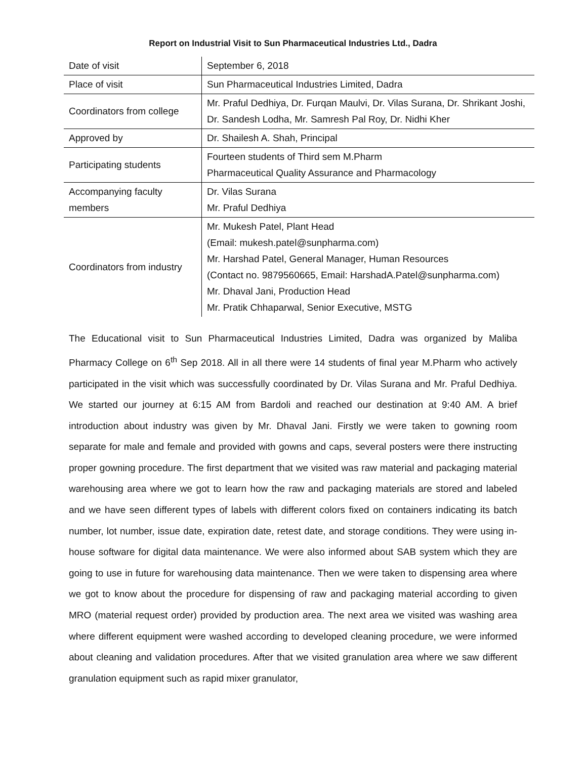Report on Industrial Visit to Sun Pharmaceutical Industries Ltd., Dadra
| Date of visit | September 6, 2018 |
| Place of visit | Sun Pharmaceutical Industries Limited, Dadra |
| Coordinators from college | Mr. Praful Dedhiya, Dr. Furqan Maulvi, Dr. Vilas Surana, Dr. Shrikant Joshi, Dr. Sandesh Lodha, Mr. Samresh Pal Roy, Dr. Nidhi Kher |
| Approved by | Dr. Shailesh A. Shah, Principal |
| Participating students | Fourteen students of Third sem M.Pharm Pharmaceutical Quality Assurance and Pharmacology |
| Accompanying faculty members | Dr. Vilas Surana Mr. Praful Dedhiya |
| Coordinators from industry | Mr. Mukesh Patel, Plant Head (Email: mukesh.patel@sunpharma.com) Mr. Harshad Patel, General Manager, Human Resources (Contact no. 9879560665, Email: HarshadA.Patel@sunpharma.com) Mr. Dhaval Jani, Production Head Mr. Pratik Chhaparwal, Senior Executive, MSTG |
The Educational visit to Sun Pharmaceutical Industries Limited, Dadra was organized by Maliba Pharmacy College on 6<sup>th</sup> Sep 2018. All in all there were 14 students of final year M.Pharm who actively participated in the visit which was successfully coordinated by Dr. Vilas Surana and Mr. Praful Dedhiya. We started our journey at 6:15 AM from Bardoli and reached our destination at 9:40 AM. A brief introduction about industry was given by Mr. Dhaval Jani. Firstly we were taken to gowning room separate for male and female and provided with gowns and caps, several posters were there instructing proper gowning procedure. The first department that we visited was raw material and packaging material warehousing area where we got to learn how the raw and packaging materials are stored and labeled and we have seen different types of labels with different colors fixed on containers indicating its batch number, lot number, issue date, expiration date, retest date, and storage conditions. They were using in-house software for digital data maintenance. We were also informed about SAB system which they are going to use in future for warehousing data maintenance. Then we were taken to dispensing area where we got to know about the procedure for dispensing of raw and packaging material according to given MRO (material request order) provided by production area. The next area we visited was washing area where different equipment were washed according to developed cleaning procedure, we were informed about cleaning and validation procedures. After that we visited granulation area where we saw different granulation equipment such as rapid mixer granulator,